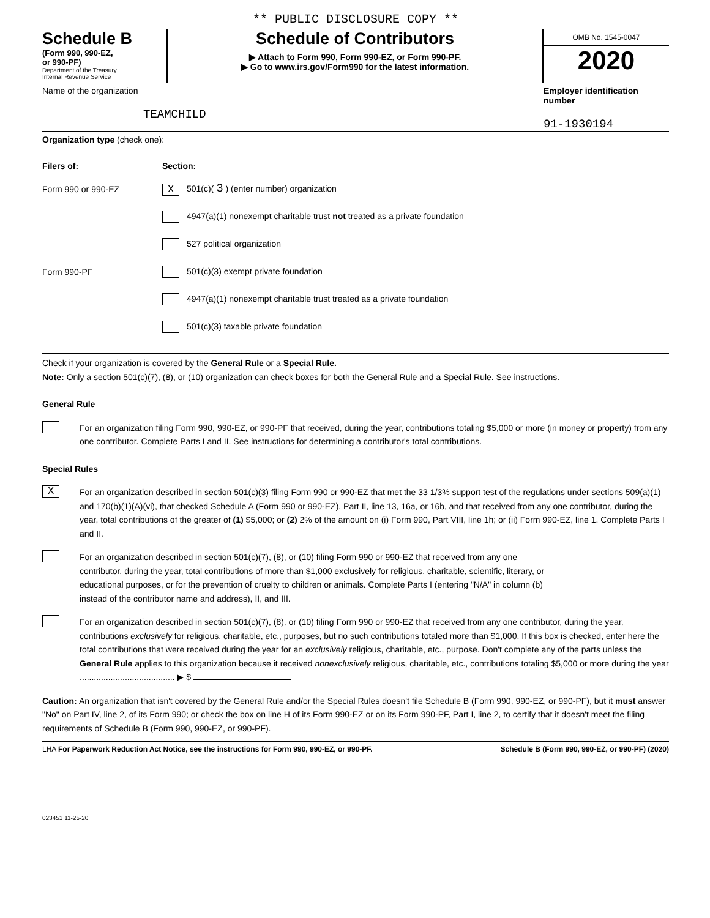** PUBLIC DISCLOSURE COPY **
Schedule B
(Form 990, 990-EZ,
or 990-PF)
Department of the Treasury
Internal Revenue Service
Schedule of Contributors
▶ Attach to Form 990, Form 990-EZ, or Form 990-PF.
▶ Go to www.irs.gov/Form990 for the latest information.
OMB No. 1545-0047
2020
Name of the organization
TEAMCHILD
Employer identification number
91-1930194
Organization type (check one):
Filers of: Section:
Form 990 or 990-EZ
X 501(c)( 3 ) (enter number) organization
4947(a)(1) nonexempt charitable trust not treated as a private foundation
527 political organization
Form 990-PF
501(c)(3) exempt private foundation
4947(a)(1) nonexempt charitable trust treated as a private foundation
501(c)(3) taxable private foundation
Check if your organization is covered by the General Rule or a Special Rule.
Note: Only a section 501(c)(7), (8), or (10) organization can check boxes for both the General Rule and a Special Rule. See instructions.
General Rule
For an organization filing Form 990, 990-EZ, or 990-PF that received, during the year, contributions totaling $5,000 or more (in money or property) from any one contributor. Complete Parts I and II. See instructions for determining a contributor's total contributions.
Special Rules
X
For an organization described in section 501(c)(3) filing Form 990 or 990-EZ that met the 33 1/3% support test of the regulations under sections 509(a)(1) and 170(b)(1)(A)(vi), that checked Schedule A (Form 990 or 990-EZ), Part II, line 13, 16a, or 16b, and that received from any one contributor, during the year, total contributions of the greater of (1) $5,000; or (2) 2% of the amount on (i) Form 990, Part VIII, line 1h; or (ii) Form 990-EZ, line 1. Complete Parts I and II.
For an organization described in section 501(c)(7), (8), or (10) filing Form 990 or 990-EZ that received from any one contributor, during the year, total contributions of more than $1,000 exclusively for religious, charitable, scientific, literary, or educational purposes, or for the prevention of cruelty to children or animals. Complete Parts I (entering "N/A" in column (b) instead of the contributor name and address), II, and III.
For an organization described in section 501(c)(7), (8), or (10) filing Form 990 or 990-EZ that received from any one contributor, during the year, contributions exclusively for religious, charitable, etc., purposes, but no such contributions totaled more than $1,000. If this box is checked, enter here the total contributions that were received during the year for an exclusively religious, charitable, etc., purpose. Don't complete any of the parts unless the General Rule applies to this organization because it received nonexclusively religious, charitable, etc., contributions totaling $5,000 or more during the year ........................................ ▶ $
Caution: An organization that isn't covered by the General Rule and/or the Special Rules doesn't file Schedule B (Form 990, 990-EZ, or 990-PF), but it must answer "No" on Part IV, line 2, of its Form 990; or check the box on line H of its Form 990-EZ or on its Form 990-PF, Part I, line 2, to certify that it doesn't meet the filing requirements of Schedule B (Form 990, 990-EZ, or 990-PF).
LHA For Paperwork Reduction Act Notice, see the instructions for Form 990, 990-EZ, or 990-PF. Schedule B (Form 990, 990-EZ, or 990-PF) (2020)
023451 11-25-20